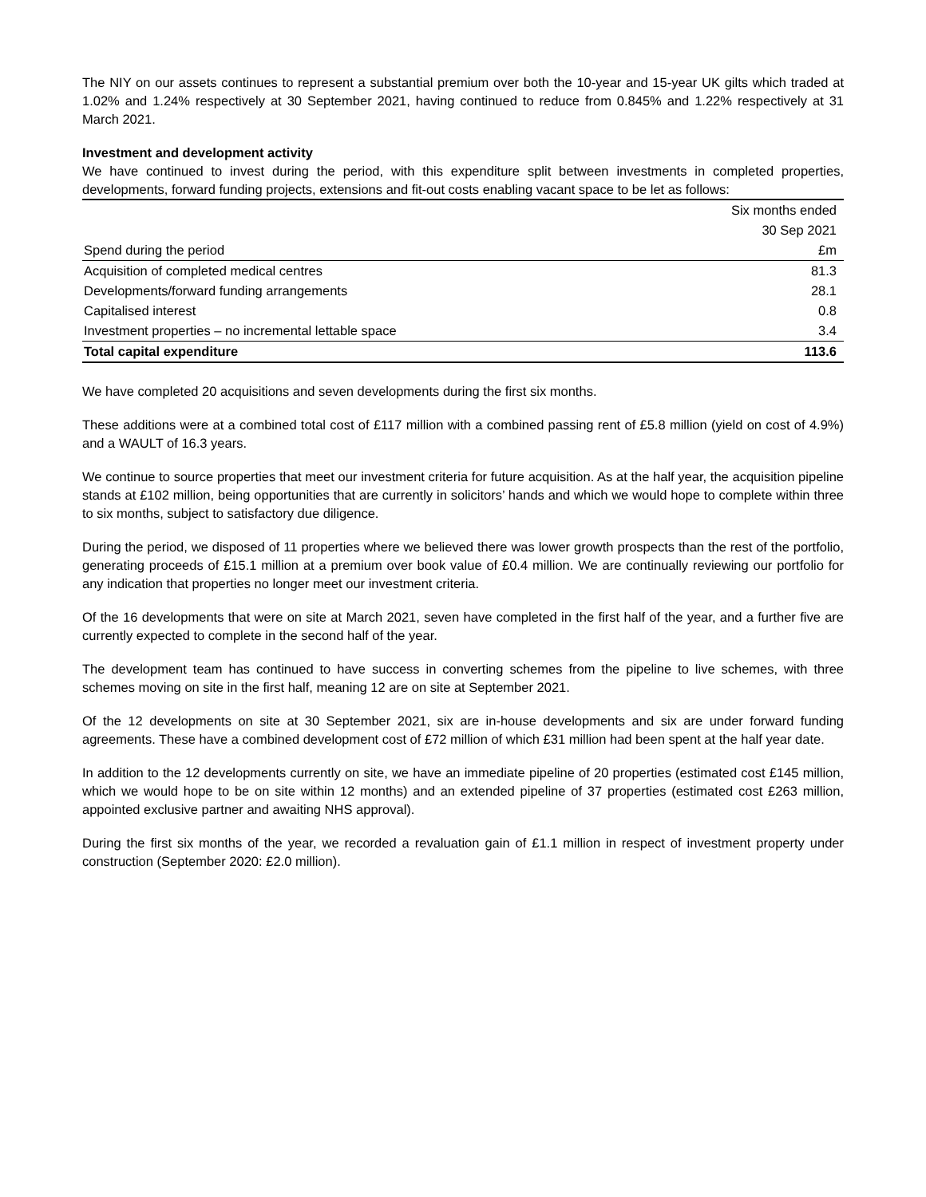The NIY on our assets continues to represent a substantial premium over both the 10-year and 15-year UK gilts which traded at 1.02% and 1.24% respectively at 30 September 2021, having continued to reduce from 0.845% and 1.22% respectively at 31 March 2021.
Investment and development activity
We have continued to invest during the period, with this expenditure split between investments in completed properties, developments, forward funding projects, extensions and fit-out costs enabling vacant space to be let as follows:
| | Six months ended |
| | 30 Sep 2021 |
| Spend during the period | £m |
| Acquisition of completed medical centres | 81.3 |
| Developments/forward funding arrangements | 28.1 |
| Capitalised interest | 0.8 |
| Investment properties – no incremental lettable space | 3.4 |
| Total capital expenditure | 113.6 |
We have completed 20 acquisitions and seven developments during the first six months.
These additions were at a combined total cost of £117 million with a combined passing rent of £5.8 million (yield on cost of 4.9%) and a WAULT of 16.3 years.
We continue to source properties that meet our investment criteria for future acquisition. As at the half year, the acquisition pipeline stands at £102 million, being opportunities that are currently in solicitors’ hands and which we would hope to complete within three to six months, subject to satisfactory due diligence.
During the period, we disposed of 11 properties where we believed there was lower growth prospects than the rest of the portfolio, generating proceeds of £15.1 million at a premium over book value of £0.4 million. We are continually reviewing our portfolio for any indication that properties no longer meet our investment criteria.
Of the 16 developments that were on site at March 2021, seven have completed in the first half of the year, and a further five are currently expected to complete in the second half of the year.
The development team has continued to have success in converting schemes from the pipeline to live schemes, with three schemes moving on site in the first half, meaning 12 are on site at September 2021.
Of the 12 developments on site at 30 September 2021, six are in-house developments and six are under forward funding agreements. These have a combined development cost of £72 million of which £31 million had been spent at the half year date.
In addition to the 12 developments currently on site, we have an immediate pipeline of 20 properties (estimated cost £145 million, which we would hope to be on site within 12 months) and an extended pipeline of 37 properties (estimated cost £263 million, appointed exclusive partner and awaiting NHS approval).
During the first six months of the year, we recorded a revaluation gain of £1.1 million in respect of investment property under construction (September 2020: £2.0 million).